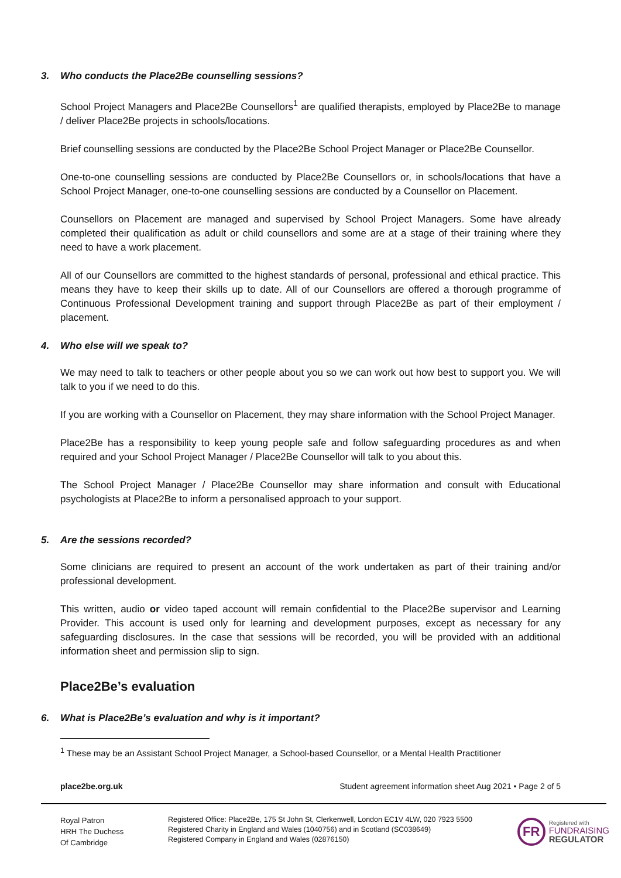3. Who conducts the Place2Be counselling sessions?
School Project Managers and Place2Be Counsellors<sup>1</sup> are qualified therapists, employed by Place2Be to manage / deliver Place2Be projects in schools/locations.
Brief counselling sessions are conducted by the Place2Be School Project Manager or Place2Be Counsellor.
One-to-one counselling sessions are conducted by Place2Be Counsellors or, in schools/locations that have a School Project Manager, one-to-one counselling sessions are conducted by a Counsellor on Placement.
Counsellors on Placement are managed and supervised by School Project Managers. Some have already completed their qualification as adult or child counsellors and some are at a stage of their training where they need to have a work placement.
All of our Counsellors are committed to the highest standards of personal, professional and ethical practice. This means they have to keep their skills up to date. All of our Counsellors are offered a thorough programme of Continuous Professional Development training and support through Place2Be as part of their employment / placement.
4. Who else will we speak to?
We may need to talk to teachers or other people about you so we can work out how best to support you. We will talk to you if we need to do this.
If you are working with a Counsellor on Placement, they may share information with the School Project Manager.
Place2Be has a responsibility to keep young people safe and follow safeguarding procedures as and when required and your School Project Manager / Place2Be Counsellor will talk to you about this.
The School Project Manager / Place2Be Counsellor may share information and consult with Educational psychologists at Place2Be to inform a personalised approach to your support.
5. Are the sessions recorded?
Some clinicians are required to present an account of the work undertaken as part of their training and/or professional development.
This written, audio or video taped account will remain confidential to the Place2Be supervisor and Learning Provider. This account is used only for learning and development purposes, except as necessary for any safeguarding disclosures. In the case that sessions will be recorded, you will be provided with an additional information sheet and permission slip to sign.
Place2Be’s evaluation
6. What is Place2Be’s evaluation and why is it important?
<sup>1</sup> These may be an Assistant School Project Manager, a School-based Counsellor, or a Mental Health Practitioner
place2be.org.uk Student agreement information sheet Aug 2021 • Page 2 of 5
Royal Patron
HRH The Duchess
Of Cambridge
Registered Office: Place2Be, 175 St John St, Clerkenwell, London EC1V 4LW, 020 7923 5500
Registered Charity in England and Wales (1040756) and in Scotland (SC038649)
Registered Company in England and Wales (02876150)
FR
Registered with
FUNDRAISING
REGULATOR